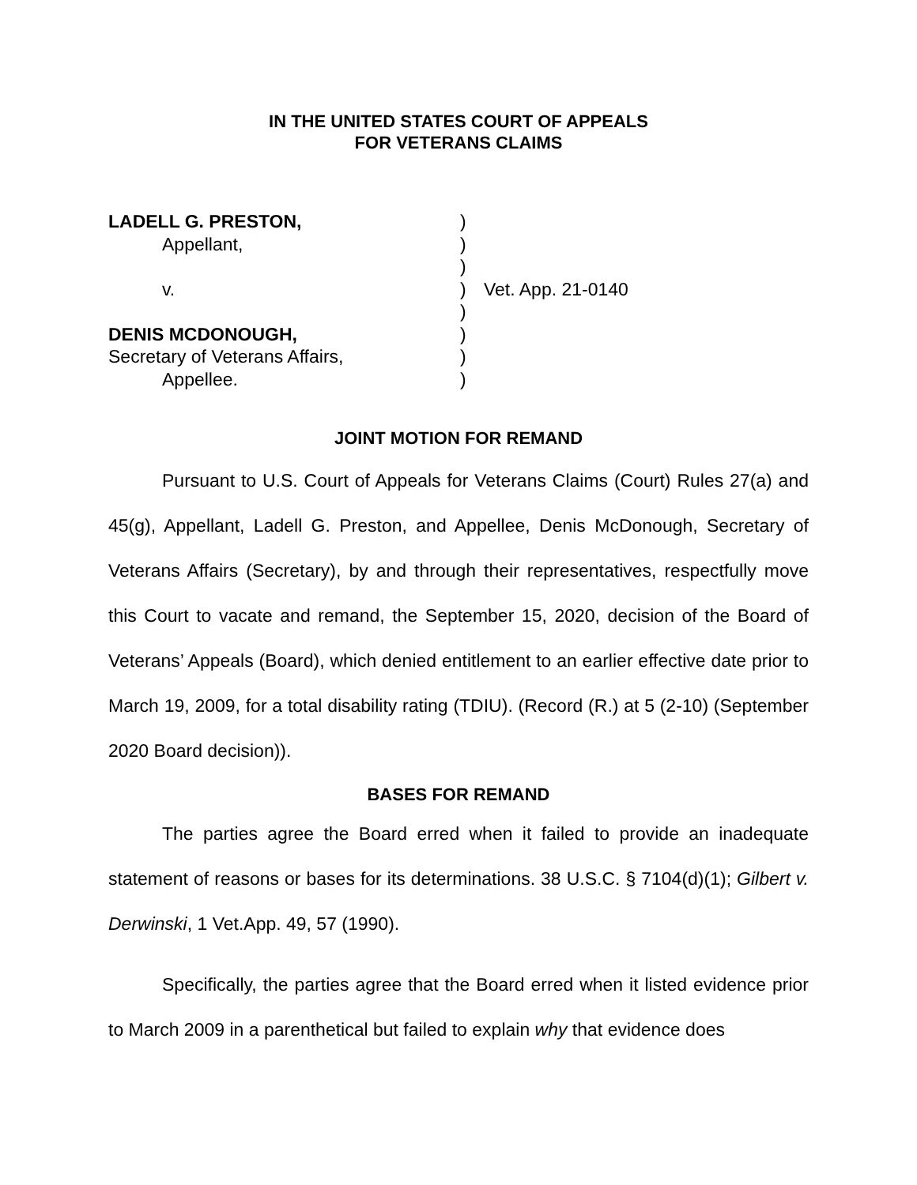IN THE UNITED STATES COURT OF APPEALS
FOR VETERANS CLAIMS
LADELL G. PRESTON,
Appellant,
v.
DENIS MCDONOUGH,
Secretary of Veterans Affairs,
Appellee.
)
)
)
)
)
)
)
)
Vet. App. 21-0140
JOINT MOTION FOR REMAND
Pursuant to U.S. Court of Appeals for Veterans Claims (Court) Rules 27(a) and 45(g), Appellant, Ladell G. Preston, and Appellee, Denis McDonough, Secretary of Veterans Affairs (Secretary), by and through their representatives, respectfully move this Court to vacate and remand, the September 15, 2020, decision of the Board of Veterans’ Appeals (Board), which denied entitlement to an earlier effective date prior to March 19, 2009, for a total disability rating (TDIU). (Record (R.) at 5 (2-10) (September 2020 Board decision)).
BASES FOR REMAND
The parties agree the Board erred when it failed to provide an inadequate statement of reasons or bases for its determinations. 38 U.S.C. § 7104(d)(1); Gilbert v. Derwinski, 1 Vet.App. 49, 57 (1990).
Specifically, the parties agree that the Board erred when it listed evidence prior to March 2009 in a parenthetical but failed to explain why that evidence does